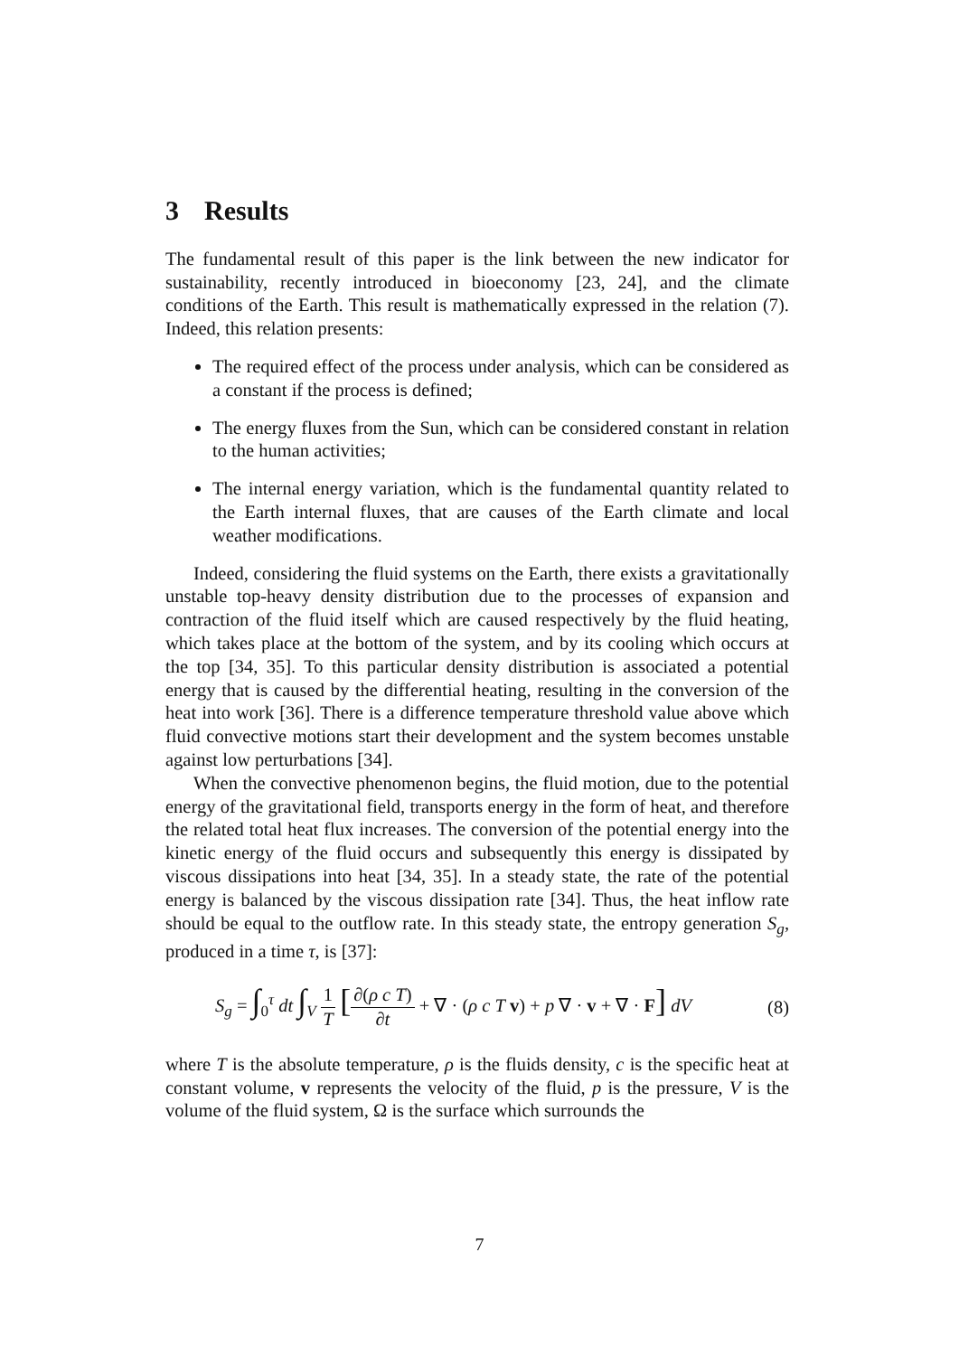3 Results
The fundamental result of this paper is the link between the new indicator for sustainability, recently introduced in bioeconomy [23, 24], and the climate conditions of the Earth. This result is mathematically expressed in the relation (7). Indeed, this relation presents:
The required effect of the process under analysis, which can be considered as a constant if the process is defined;
The energy fluxes from the Sun, which can be considered constant in relation to the human activities;
The internal energy variation, which is the fundamental quantity related to the Earth internal fluxes, that are causes of the Earth climate and local weather modifications.
Indeed, considering the fluid systems on the Earth, there exists a gravitationally unstable top-heavy density distribution due to the processes of expansion and contraction of the fluid itself which are caused respectively by the fluid heating, which takes place at the bottom of the system, and by its cooling which occurs at the top [34, 35]. To this particular density distribution is associated a potential energy that is caused by the differential heating, resulting in the conversion of the heat into work [36]. There is a difference temperature threshold value above which fluid convective motions start their development and the system becomes unstable against low perturbations [34].
When the convective phenomenon begins, the fluid motion, due to the potential energy of the gravitational field, transports energy in the form of heat, and therefore the related total heat flux increases. The conversion of the potential energy into the kinetic energy of the fluid occurs and subsequently this energy is dissipated by viscous dissipations into heat [34, 35]. In a steady state, the rate of the potential energy is balanced by the viscous dissipation rate [34]. Thus, the heat inflow rate should be equal to the outflow rate. In this steady state, the entropy generation S<sub>g</sub>, produced in a time τ, is [37]:
S<sub>g</sub> = ∫<sub>0</sub><sup>τ</sup> dt ∫<sub>V</sub> 1 T [∂(ρ c T) ∂t + ∇ · (ρ c T v) + p ∇ · v + ∇ · F] dV
(8)
where T is the absolute temperature, ρ is the fluids density, c is the specific heat at constant volume, v represents the velocity of the fluid, p is the pressure, V is the volume of the fluid system, Ω is the surface which surrounds the
7